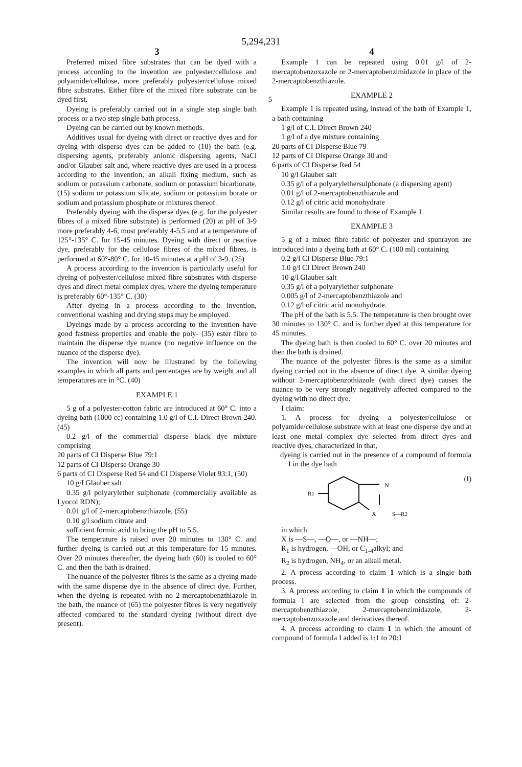5,294,231
3
Preferred mixed fibre substrates that can be dyed with a process according to the invention are polyester/cellulose and polyamide/cellulose, more preferably polyester/cellulose mixed fibre substrates. Either fibre of the mixed fibre substrate can be dyed first. 5
Dyeing is preferably carried out in a single step single bath process or a two step single bath process.
Dyeing can be carried out by known methods.
Additives usual for dyeing with direct or reactive dyes and for dyeing with disperse dyes can be added to (10) the bath (e.g. dispersing agents, preferably anionic dispersing agents, NaCl and/or Glauber salt and, where reactive dyes are used in a process according to the invention, an alkali fixing medium, such as sodium or potassium carbonate, sodium or potassium bicarbonate, (15) sodium or potassium silicate, sodium or potassium borate or sodium and potassium phosphate or mixtures thereof.
Preferably dyeing with the disperse dyes (e.g. for the polyester fibres of a mixed fibre substrate) is performed (20) at pH of 3-9 more preferably 4-6, most preferably 4-5.5 and at a temperature of 125°-135° C. for 15-45 minutes. Dyeing with direct or reactive dye, preferably for the cellulose fibres of the mixed fibres, is performed at 60°-80° C. for 10-45 minutes at a pH of 3-9. (25)
A process according to the invention is particularly useful for dyeing of polyester/cellulose mixed fibre substrates with disperse dyes and direct metal complex dyes, where the dyeing temperature is preferably 60°-135° C. (30)
After dyeing in a process according to the invention, conventional washing and drying steps may be employed.
Dyeings made by a process according to the invention have good fastness properties and enable the poly- (35) ester fibre to maintain the disperse dye nuance (no negative influence on the nuance of the disperse dye).
The invention will now be illustrated by the following examples in which all parts and percentages are by weight and all temperatures are in °C. (40)
EXAMPLE 1
5 g of a polyester-cotton fabric are introduced at 60° C. into a dyeing bath (1000 cc) containing 1.0 g/l of C.I. Direct Brown 240. (45)
0.2 g/l of the commercial disperse black dye mixture comprising
20 parts of CI Disperse Blue 79:1
12 parts of CI Disperse Orange 30
6 parts of CI Disperse Red 54 and CI Disperse Violet 93:1, (50)
10 g/l Glauber salt
0.35 g/l polyarylether sulphonate (commercially available as Lyocol RDN);
0.01 g/l of 2-mercaptobenzthiazole, (55)
0.10 g/l sodium citrate and
sufficient formic acid to bring the pH to 5.5.
The temperature is raised over 20 minutes to 130° C. and further dyeing is carried out at this temperature for 15 minutes. Over 20 minutes thereafter, the dyeing bath (60) is cooled to 60° C. and then the bath is drained.
The nuance of the polyester fibres is the same as a dyeing made with the same disperse dye in the absence of direct dye. Further, when the dyeing is repeated with no 2-mercaptobenzthiazole in the bath, the nuance of (65) the polyester fibres is very negatively affected compared to the standard dyeing (without direct dye present).
4
Example 1 can be repeated using 0.01 g/l of 2-mercaptobenzoxazole or 2-mercaptobenzimidazole in place of the 2-mercaptobenzthiazole.
EXAMPLE 2
Example 1 is repeated using, instead of the bath of Example 1, a bath containing
1 g/l of C.I. Direct Brown 240
1 g/l of a dye mixture containing
20 parts of CI Disperse Blue 79
12 parts of CI Disperse Orange 30 and
6 parts of CI Disperse Red 54
10 g/l Glauber salt
0.35 g/l of a polyarylethersulphonate (a dispersing agent)
0.01 g/l of 2-mercaptobenzthiazole and
0.12 g/l of citric acid monohydrate
Similar results are found to those of Example 1.
EXAMPLE 3
5 g of a mixed fibre fabric of polyester and spunrayon are introduced into a dyeing bath at 60° C. (100 ml) containing
0.2 g/l CI Disperse Blue 79:1
1.0 g/l CI Direct Brown 240
10 g/l Glauber salt
0.35 g/l of a polyarylether sulphonate
0.005 g/l of 2-mercaptobenzthiazole and
0.12 g/l of citric acid monohydrate.
The pH of the bath is 5.5. The temperature is then brought over 30 minutes to 130° C. and is further dyed at this temperature for 45 minutes.
The dyeing bath is then cooled to 60° C. over 20 minutes and then the bath is drained.
The nuance of the polyester fibres is the same as a similar dyeing carried out in the absence of direct dye. A similar dyeing without 2-mercaptobenzothiazole (with direct dye) causes the nuance to be very strongly negatively affected compared to the dyeing with no direct dye.
I claim:
1. A process for dyeing a polyester/cellulose or polyamide/cellulose substrate with at least one disperse dye and at least one metal complex dye selected from direct dyes and reactive dyes, characterized in that,
dyeing is carried out in the presence of a compound of formula I in the dye bath
(I)
N
X
S—R2
R1
in which
X is —S—, —O—, or —NH—;
R<sub>1</sub> is hydrogen, —OH, or C<sub>1-4</sub>alkyl; and
R<sub>2</sub> is hydrogen, NH<sub>4</sub>, or an alkali metal.
2. A process according to claim 1 which is a single bath process.
3. A process according to claim 1 in which the compounds of formula I are selected from the group consisting of: 2-mercaptobenzthiazole, 2-mercaptobenzimidazole, 2-mercaptobenzoxazole and derivatives thereof.
4. A process according to claim 1 in which the amount of compound of formula I added is 1:1 to 20:1